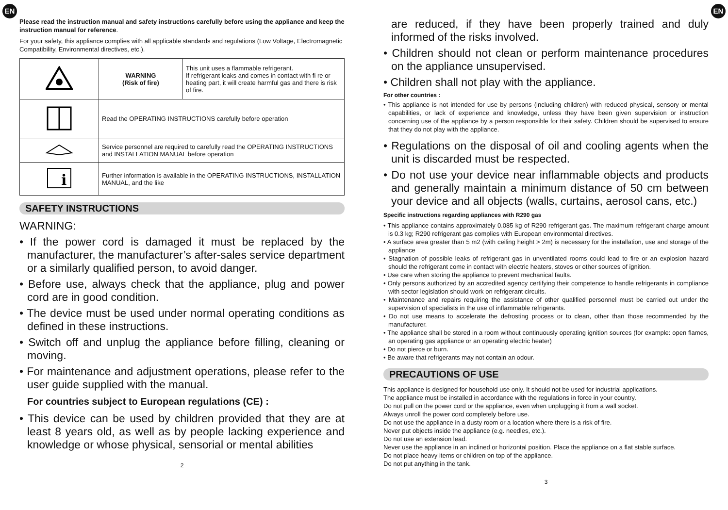EN
Please read the instruction manual and safety instructions carefully before using the appliance and keep the instruction manual for reference.
For your safety, this appliance complies with all applicable standards and regulations (Low Voltage, Electromagnetic Compatibility, Environmental directives, etc.).
| | WARNING (Risk of fire) | This unit uses a flammable refrigerant. If refrigerant leaks and comes in contact with fi re or heating part, it will create harmful gas and there is risk of fire. |
| | Read the OPERATING INSTRUCTIONS carefully before operation | |
| | Service personnel are required to carefully read the OPERATING INSTRUCTIONS and INSTALLATION MANUAL before operation | |
| i | Further information is available in the OPERATING INSTRUCTIONS, INSTALLATION MANUAL, and the like | |
SAFETY INSTRUCTIONS
WARNING:
• If the power cord is damaged it must be replaced by the manufacturer, the manufacturer’s after-sales service department or a similarly qualified person, to avoid danger.
• Before use, always check that the appliance, plug and power cord are in good condition.
• The device must be used under normal operating conditions as defined in these instructions.
• Switch off and unplug the appliance before filling, cleaning or moving.
• For maintenance and adjustment operations, please refer to the user guide supplied with the manual.
For countries subject to European regulations (CE) :
• This device can be used by children provided that they are at least 8 years old, as well as by people lacking experience and knowledge or whose physical, sensorial or mental abilities
2
EN
are reduced, if they have been properly trained and duly informed of the risks involved.
• Children should not clean or perform maintenance procedures on the appliance unsupervised.
• Children shall not play with the appliance.
For other countries :
• This appliance is not intended for use by persons (including children) with reduced physical, sensory or mental capabilities, or lack of experience and knowledge, unless they have been given supervision or instruction concerning use of the appliance by a person responsible for their safety. Children should be supervised to ensure that they do not play with the appliance.
• Regulations on the disposal of oil and cooling agents when the unit is discarded must be respected.
• Do not use your device near inflammable objects and products and generally maintain a minimum distance of 50 cm between your device and all objects (walls, curtains, aerosol cans, etc.)
Specific instructions regarding appliances with R290 gas
• This appliance contains approximately 0.085 kg of R290 refrigerant gas. The maximum refrigerant charge amount is 0.3 kg; R290 refrigerant gas complies with European environmental directives.
• A surface area greater than 5 m2 (with ceiling height > 2m) is necessary for the installation, use and storage of the appliance
• Stagnation of possible leaks of refrigerant gas in unventilated rooms could lead to fire or an explosion hazard should the refrigerant come in contact with electric heaters, stoves or other sources of ignition.
• Use care when storing the appliance to prevent mechanical faults.
• Only persons authorized by an accredited agency certifying their competence to handle refrigerants in compliance with sector legislation should work on refrigerant circuits.
• Maintenance and repairs requiring the assistance of other qualified personnel must be carried out under the supervision of specialists in the use of inflammable refrigerants.
• Do not use means to accelerate the defrosting process or to clean, other than those recommended by the manufacturer.
• The appliance shall be stored in a room without continuously operating ignition sources (for example: open flames, an operating gas appliance or an operating electric heater)
• Do not pierce or burn.
• Be aware that refrigerants may not contain an odour.
PRECAUTIONS OF USE
This appliance is designed for household use only. It should not be used for industrial applications.
The appliance must be installed in accordance with the regulations in force in your country.
Do not pull on the power cord or the appliance, even when unplugging it from a wall socket.
Always unroll the power cord completely before use.
Do not use the appliance in a dusty room or a location where there is a risk of fire.
Never put objects inside the appliance (e.g. needles, etc.).
Do not use an extension lead.
Never use the appliance in an inclined or horizontal position. Place the appliance on a flat stable surface.
Do not place heavy items or children on top of the appliance.
Do not put anything in the tank.
3